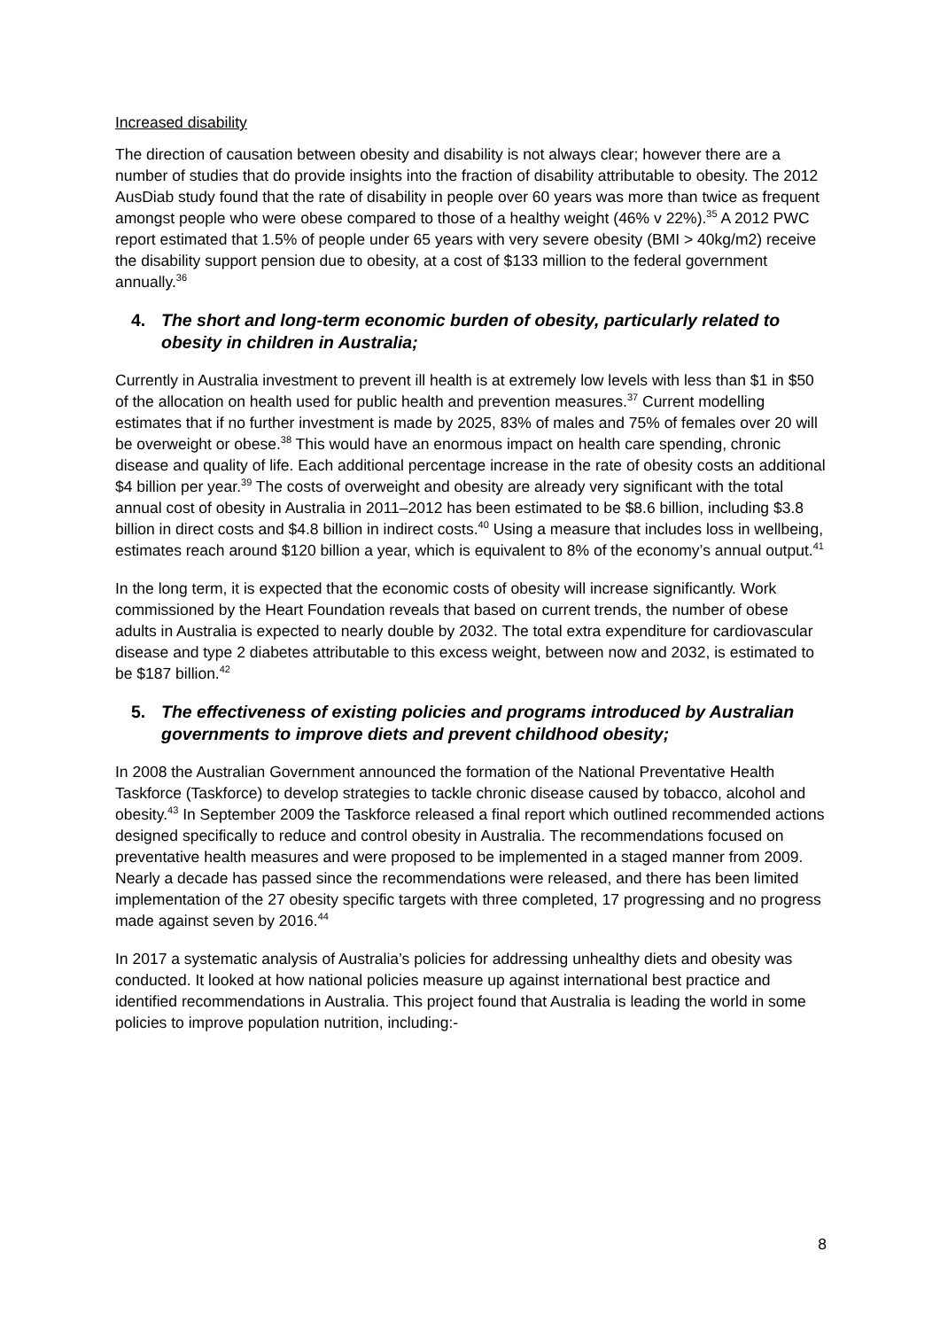Increased disability
The direction of causation between obesity and disability is not always clear; however there are a number of studies that do provide insights into the fraction of disability attributable to obesity. The 2012 AusDiab study found that the rate of disability in people over 60 years was more than twice as frequent amongst people who were obese compared to those of a healthy weight (46% v 22%).<sup>35</sup> A 2012 PWC report estimated that 1.5% of people under 65 years with very severe obesity (BMI > 40kg/m2) receive the disability support pension due to obesity, at a cost of $133 million to the federal government annually.<sup>36</sup>
4. The short and long-term economic burden of obesity, particularly related to obesity in children in Australia;
Currently in Australia investment to prevent ill health is at extremely low levels with less than $1 in $50 of the allocation on health used for public health and prevention measures.<sup>37</sup> Current modelling estimates that if no further investment is made by 2025, 83% of males and 75% of females over 20 will be overweight or obese.<sup>38</sup> This would have an enormous impact on health care spending, chronic disease and quality of life. Each additional percentage increase in the rate of obesity costs an additional $4 billion per year.<sup>39</sup> The costs of overweight and obesity are already very significant with the total annual cost of obesity in Australia in 2011–2012 has been estimated to be $8.6 billion, including $3.8 billion in direct costs and $4.8 billion in indirect costs.<sup>40</sup> Using a measure that includes loss in wellbeing, estimates reach around $120 billion a year, which is equivalent to 8% of the economy’s annual output.<sup>41</sup>
In the long term, it is expected that the economic costs of obesity will increase significantly. Work commissioned by the Heart Foundation reveals that based on current trends, the number of obese adults in Australia is expected to nearly double by 2032. The total extra expenditure for cardiovascular disease and type 2 diabetes attributable to this excess weight, between now and 2032, is estimated to be $187 billion.<sup>42</sup>
5. The effectiveness of existing policies and programs introduced by Australian governments to improve diets and prevent childhood obesity;
In 2008 the Australian Government announced the formation of the National Preventative Health Taskforce (Taskforce) to develop strategies to tackle chronic disease caused by tobacco, alcohol and obesity.<sup>43</sup> In September 2009 the Taskforce released a final report which outlined recommended actions designed specifically to reduce and control obesity in Australia. The recommendations focused on preventative health measures and were proposed to be implemented in a staged manner from 2009. Nearly a decade has passed since the recommendations were released, and there has been limited implementation of the 27 obesity specific targets with three completed, 17 progressing and no progress made against seven by 2016.<sup>44</sup>
In 2017 a systematic analysis of Australia’s policies for addressing unhealthy diets and obesity was conducted. It looked at how national policies measure up against international best practice and identified recommendations in Australia. This project found that Australia is leading the world in some policies to improve population nutrition, including:-
8